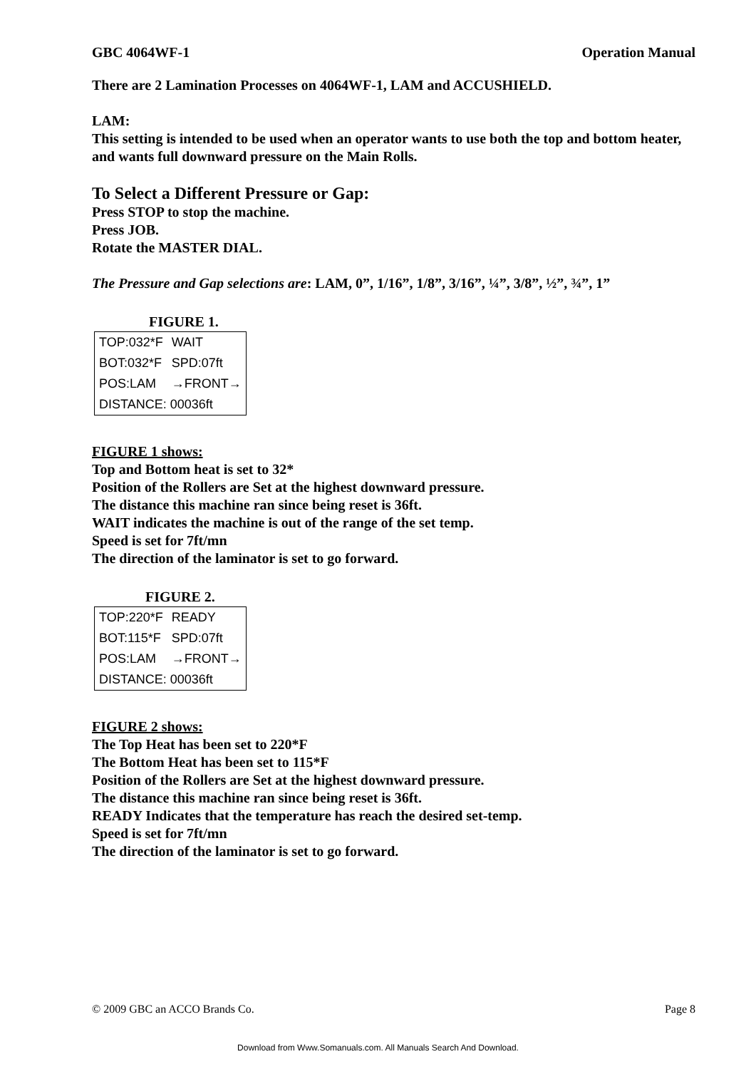GBC 4064WF-1 Operation Manual
There are 2 Lamination Processes on 4064WF-1, LAM and ACCUSHIELD.
LAM:
This setting is intended to be used when an operator wants to use both the top and bottom heater, and wants full downward pressure on the Main Rolls.
To Select a Different Pressure or Gap:
Press STOP to stop the machine.
Press JOB.
Rotate the MASTER DIAL.
The Pressure and Gap selections are: LAM, 0”, 1/16”, 1/8”, 3/16”, ¼”, 3/8”, ½”, ¾”, 1”
FIGURE 1.
| TOP:032*F | WAIT |
| BOT:032*F | SPD:07ft |
| POS:LAM | →FRONT→ |
| DISTANCE: 00036ft | |
FIGURE 1 shows:
Top and Bottom heat is set to 32*
Position of the Rollers are Set at the highest downward pressure.
The distance this machine ran since being reset is 36ft.
WAIT indicates the machine is out of the range of the set temp.
Speed is set for 7ft/mn
The direction of the laminator is set to go forward.
FIGURE 2.
| TOP:220*F | READY |
| BOT:115*F | SPD:07ft |
| POS:LAM | →FRONT→ |
| DISTANCE: 00036ft | |
FIGURE 2 shows:
The Top Heat has been set to 220*F
The Bottom Heat has been set to 115*F
Position of the Rollers are Set at the highest downward pressure.
The distance this machine ran since being reset is 36ft.
READY Indicates that the temperature has reach the desired set-temp.
Speed is set for 7ft/mn
The direction of the laminator is set to go forward.
© 2009 GBC an ACCO Brands Co. Page 8
Download from Www.Somanuals.com. All Manuals Search And Download.